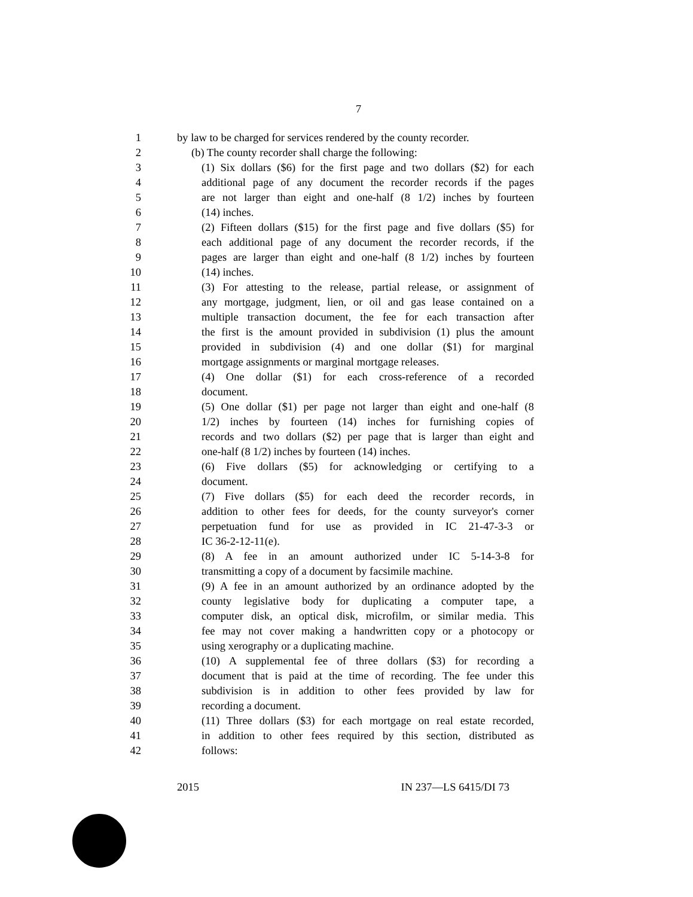7
1 by law to be charged for services rendered by the county recorder.
2 (b) The county recorder shall charge the following:
3 (1) Six dollars ($6) for the first page and two dollars ($2) for each
4 additional page of any document the recorder records if the pages
5 are not larger than eight and one-half (8 1/2) inches by fourteen
6 (14) inches.
7 (2) Fifteen dollars ($15) for the first page and five dollars ($5) for
8 each additional page of any document the recorder records, if the
9 pages are larger than eight and one-half (8 1/2) inches by fourteen
10 (14) inches.
11 (3) For attesting to the release, partial release, or assignment of
12 any mortgage, judgment, lien, or oil and gas lease contained on a
13 multiple transaction document, the fee for each transaction after
14 the first is the amount provided in subdivision (1) plus the amount
15 provided in subdivision (4) and one dollar ($1) for marginal
16 mortgage assignments or marginal mortgage releases.
17 (4) One dollar ($1) for each cross-reference of a recorded
18 document.
19 (5) One dollar ($1) per page not larger than eight and one-half (8
20 1/2) inches by fourteen (14) inches for furnishing copies of
21 records and two dollars ($2) per page that is larger than eight and
22 one-half (8 1/2) inches by fourteen (14) inches.
23 (6) Five dollars ($5) for acknowledging or certifying to a
24 document.
25 (7) Five dollars ($5) for each deed the recorder records, in
26 addition to other fees for deeds, for the county surveyor's corner
27 perpetuation fund for use as provided in IC 21-47-3-3 or
28 IC 36-2-12-11(e).
29 (8) A fee in an amount authorized under IC 5-14-3-8 for
30 transmitting a copy of a document by facsimile machine.
31 (9) A fee in an amount authorized by an ordinance adopted by the
32 county legislative body for duplicating a computer tape, a
33 computer disk, an optical disk, microfilm, or similar media. This
34 fee may not cover making a handwritten copy or a photocopy or
35 using xerography or a duplicating machine.
36 (10) A supplemental fee of three dollars ($3) for recording a
37 document that is paid at the time of recording. The fee under this
38 subdivision is in addition to other fees provided by law for
39 recording a document.
40 (11) Three dollars ($3) for each mortgage on real estate recorded,
41 in addition to other fees required by this section, distributed as
42 follows:
2015 IN 237—LS 6415/DI 73